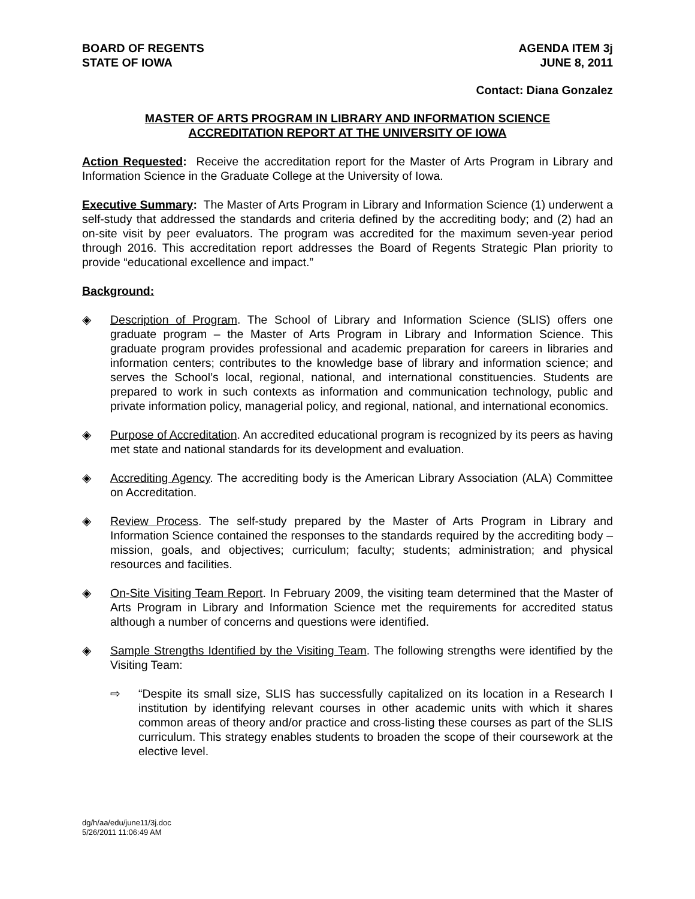BOARD OF REGENTS
STATE OF IOWA
AGENDA ITEM 3j
JUNE 8, 2011
Contact: Diana Gonzalez
MASTER OF ARTS PROGRAM IN LIBRARY AND INFORMATION SCIENCE
ACCREDITATION REPORT AT THE UNIVERSITY OF IOWA
Action Requested: Receive the accreditation report for the Master of Arts Program in Library and Information Science in the Graduate College at the University of Iowa.
Executive Summary: The Master of Arts Program in Library and Information Science (1) underwent a self-study that addressed the standards and criteria defined by the accrediting body; and (2) had an on-site visit by peer evaluators. The program was accredited for the maximum seven-year period through 2016. This accreditation report addresses the Board of Regents Strategic Plan priority to provide “educational excellence and impact.”
Background:
◈ Description of Program. The School of Library and Information Science (SLIS) offers one graduate program – the Master of Arts Program in Library and Information Science. This graduate program provides professional and academic preparation for careers in libraries and information centers; contributes to the knowledge base of library and information science; and serves the School’s local, regional, national, and international constituencies. Students are prepared to work in such contexts as information and communication technology, public and private information policy, managerial policy, and regional, national, and international economics.
◈ Purpose of Accreditation. An accredited educational program is recognized by its peers as having met state and national standards for its development and evaluation.
◈ Accrediting Agency. The accrediting body is the American Library Association (ALA) Committee on Accreditation.
◈ Review Process. The self-study prepared by the Master of Arts Program in Library and Information Science contained the responses to the standards required by the accrediting body – mission, goals, and objectives; curriculum; faculty; students; administration; and physical resources and facilities.
◈ On-Site Visiting Team Report. In February 2009, the visiting team determined that the Master of Arts Program in Library and Information Science met the requirements for accredited status although a number of concerns and questions were identified.
◈ Sample Strengths Identified by the Visiting Team. The following strengths were identified by the Visiting Team:
⇨ “Despite its small size, SLIS has successfully capitalized on its location in a Research I institution by identifying relevant courses in other academic units with which it shares common areas of theory and/or practice and cross-listing these courses as part of the SLIS curriculum. This strategy enables students to broaden the scope of their coursework at the elective level.
dg/h/aa/edu/june11/3j.doc
5/26/2011 11:06:49 AM